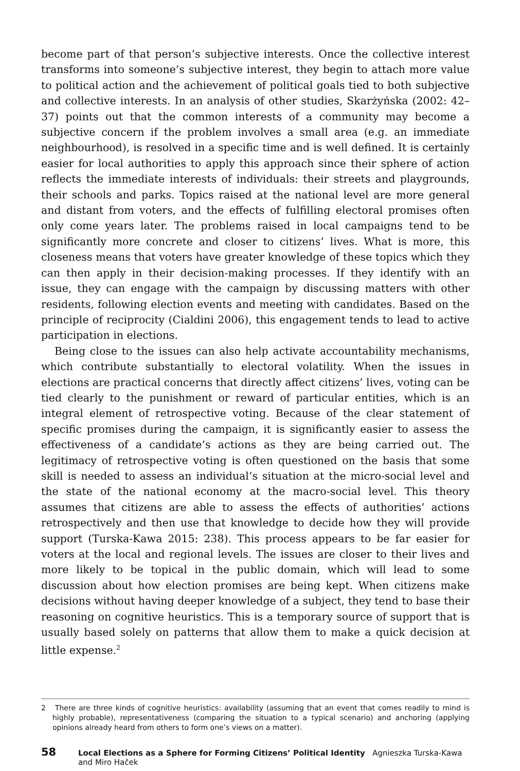become part of that person’s subjective interests. Once the collective interest transforms into someone’s subjective interest, they begin to attach more value to political action and the achievement of political goals tied to both subjective and collective interests. In an analysis of other studies, Skarżyńska (2002: 42–37) points out that the common interests of a community may become a subjective concern if the problem involves a small area (e.g. an immediate neighbourhood), is resolved in a specific time and is well defined. It is certainly easier for local authorities to apply this approach since their sphere of action reflects the immediate interests of individuals: their streets and playgrounds, their schools and parks. Topics raised at the national level are more general and distant from voters, and the effects of fulfilling electoral promises often only come years later. The problems raised in local campaigns tend to be significantly more concrete and closer to citizens’ lives. What is more, this closeness means that voters have greater knowledge of these topics which they can then apply in their decision-making processes. If they identify with an issue, they can engage with the campaign by discussing matters with other residents, following election events and meeting with candidates. Based on the principle of reciprocity (Cialdini 2006), this engagement tends to lead to active participation in elections.
Being close to the issues can also help activate accountability mechanisms, which contribute substantially to electoral volatility. When the issues in elections are practical concerns that directly affect citizens’ lives, voting can be tied clearly to the punishment or reward of particular entities, which is an integral element of retrospective voting. Because of the clear statement of specific promises during the campaign, it is significantly easier to assess the effectiveness of a candidate’s actions as they are being carried out. The legitimacy of retrospective voting is often questioned on the basis that some skill is needed to assess an individual’s situation at the micro-social level and the state of the national economy at the macro-social level. This theory assumes that citizens are able to assess the effects of authorities’ actions retrospectively and then use that knowledge to decide how they will provide support (Turska-Kawa 2015: 238). This process appears to be far easier for voters at the local and regional levels. The issues are closer to their lives and more likely to be topical in the public domain, which will lead to some discussion about how election promises are being kept. When citizens make decisions without having deeper knowledge of a subject, they tend to base their reasoning on cognitive heuristics. This is a temporary source of support that is usually based solely on patterns that allow them to make a quick decision at little expense.<sup>2</sup>
2 There are three kinds of cognitive heuristics: availability (assuming that an event that comes readily to mind is highly probable), representativeness (comparing the situation to a typical scenario) and anchoring (applying opinions already heard from others to form one’s views on a matter).
58 Local Elections as a Sphere for Forming Citizens’ Political Identity Agnieszka Turska-Kawa and Miro Haček